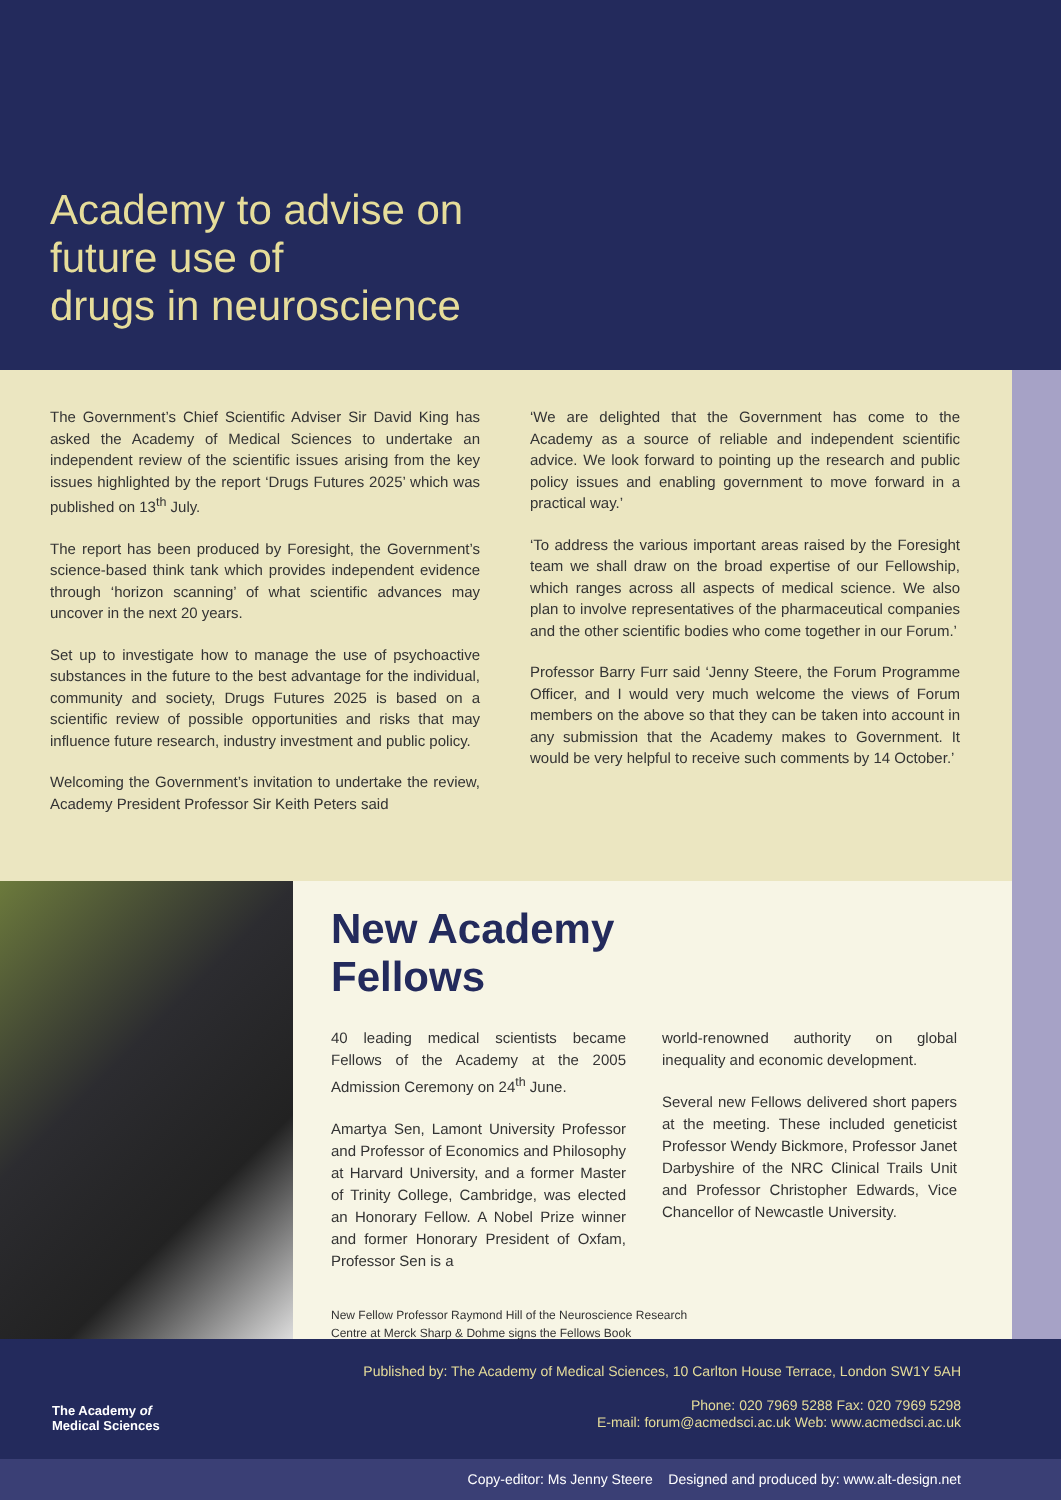Academy to advise on
future use of
drugs in neuroscience
The Government’s Chief Scientific Adviser Sir David King has asked the Academy of Medical Sciences to undertake an independent review of the scientific issues arising from the key issues highlighted by the report ‘Drugs Futures 2025’ which was published on 13<sup>th</sup> July.
The report has been produced by Foresight, the Government’s science-based think tank which provides independent evidence through ‘horizon scanning’ of what scientific advances may uncover in the next 20 years.
Set up to investigate how to manage the use of psychoactive substances in the future to the best advantage for the individual, community and society, Drugs Futures 2025 is based on a scientific review of possible opportunities and risks that may influence future research, industry investment and public policy.
Welcoming the Government’s invitation to undertake the review, Academy President Professor Sir Keith Peters said
‘We are delighted that the Government has come to the Academy as a source of reliable and independent scientific advice. We look forward to pointing up the research and public policy issues and enabling government to move forward in a practical way.’
‘To address the various important areas raised by the Foresight team we shall draw on the broad expertise of our Fellowship, which ranges across all aspects of medical science. We also plan to involve representatives of the pharmaceutical companies and the other scientific bodies who come together in our Forum.’
Professor Barry Furr said ‘Jenny Steere, the Forum Programme Officer, and I would very much welcome the views of Forum members on the above so that they can be taken into account in any submission that the Academy makes to Government. It would be very helpful to receive such comments by 14 October.’
New Academy
Fellows
40 leading medical scientists became Fellows of the Academy at the 2005 Admission Ceremony on 24<sup>th</sup> June.
Amartya Sen, Lamont University Professor and Professor of Economics and Philosophy at Harvard University, and a former Master of Trinity College, Cambridge, was elected an Honorary Fellow. A Nobel Prize winner and former Honorary President of Oxfam, Professor Sen is a
world-renowned authority on global inequality and economic development.
Several new Fellows delivered short papers at the meeting. These included geneticist Professor Wendy Bickmore, Professor Janet Darbyshire of the NRC Clinical Trails Unit and Professor Christopher Edwards, Vice Chancellor of Newcastle University.
New Fellow Professor Raymond Hill of the Neuroscience Research
Centre at Merck Sharp & Dohme signs the Fellows Book
The Academy of
Medical Sciences
Published by: The Academy of Medical Sciences, 10 Carlton House Terrace, London SW1Y 5AH
Phone: 020 7969 5288 Fax: 020 7969 5298
E-mail: forum@acmedsci.ac.uk Web: www.acmedsci.ac.uk
Copy-editor: Ms Jenny Steere Designed and produced by: www.alt-design.net